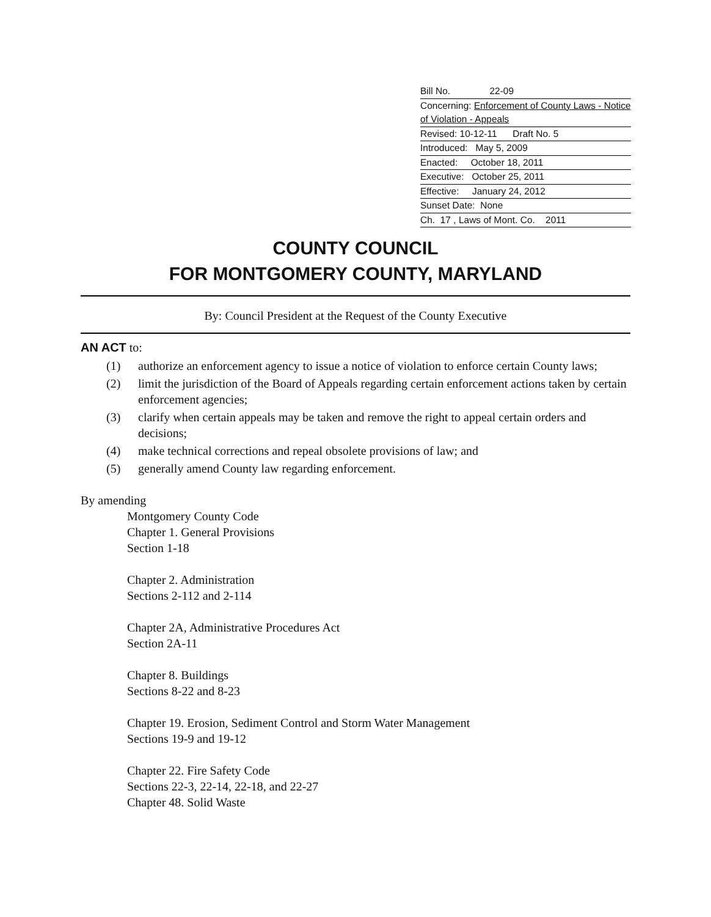Bill No. 22-09
Concerning: Enforcement of County Laws - Notice of Violation - Appeals
Revised: 10-12-11 Draft No. 5
Introduced: May 5, 2009
Enacted: October 18, 2011
Executive: October 25, 2011
Effective: January 24, 2012
Sunset Date: None
Ch. 17 , Laws of Mont. Co. 2011
COUNTY COUNCIL
FOR MONTGOMERY COUNTY, MARYLAND
By: Council President at the Request of the County Executive
AN ACT to:
(1) authorize an enforcement agency to issue a notice of violation to enforce certain County laws;
(2) limit the jurisdiction of the Board of Appeals regarding certain enforcement actions taken by certain enforcement agencies;
(3) clarify when certain appeals may be taken and remove the right to appeal certain orders and decisions;
(4) make technical corrections and repeal obsolete provisions of law; and
(5) generally amend County law regarding enforcement.
By amending
Montgomery County Code
Chapter 1. General Provisions
Section 1-18
Chapter 2. Administration
Sections 2-112 and 2-114
Chapter 2A, Administrative Procedures Act
Section 2A-11
Chapter 8. Buildings
Sections 8-22 and 8-23
Chapter 19. Erosion, Sediment Control and Storm Water Management
Sections 19-9 and 19-12
Chapter 22. Fire Safety Code
Sections 22-3, 22-14, 22-18, and 22-27
Chapter 48. Solid Waste